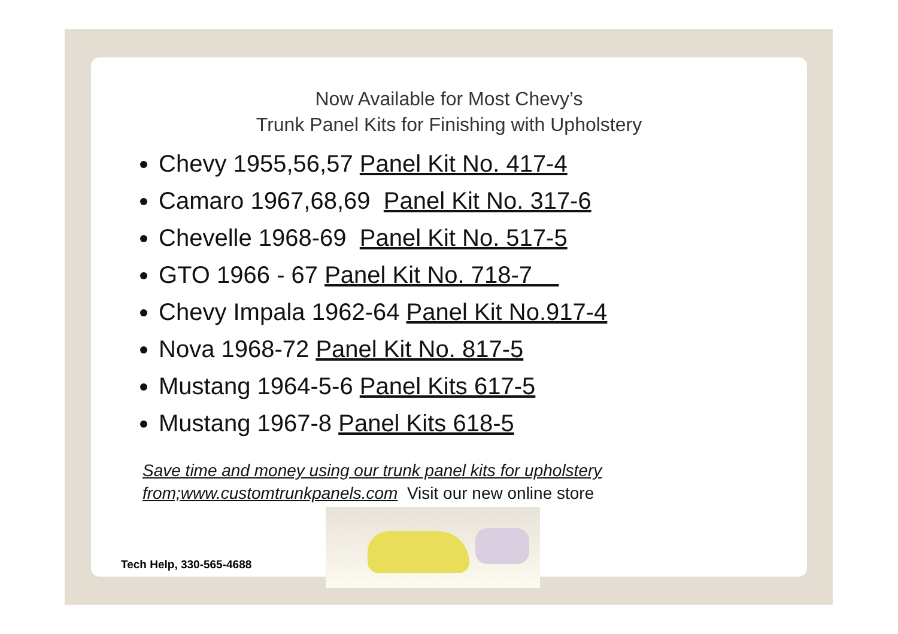Now Available for Most Chevy’s
Trunk Panel Kits for Finishing with Upholstery
Chevy 1955,56,57 Panel Kit No. 417-4
Camaro 1967,68,69 Panel Kit No. 317-6
Chevelle 1968-69 Panel Kit No. 517-5
GTO 1966 - 67 Panel Kit No. 718-7
Chevy Impala 1962-64 Panel Kit No.917-4
Nova 1968-72 Panel Kit No. 817-5
Mustang 1964-5-6 Panel Kits 617-5
Mustang 1967-8 Panel Kits 618-5
Save time and money using our trunk panel kits for upholstery from;www.customtrunkpanels.com Visit our new online store
Tech Help, 330-565-4688